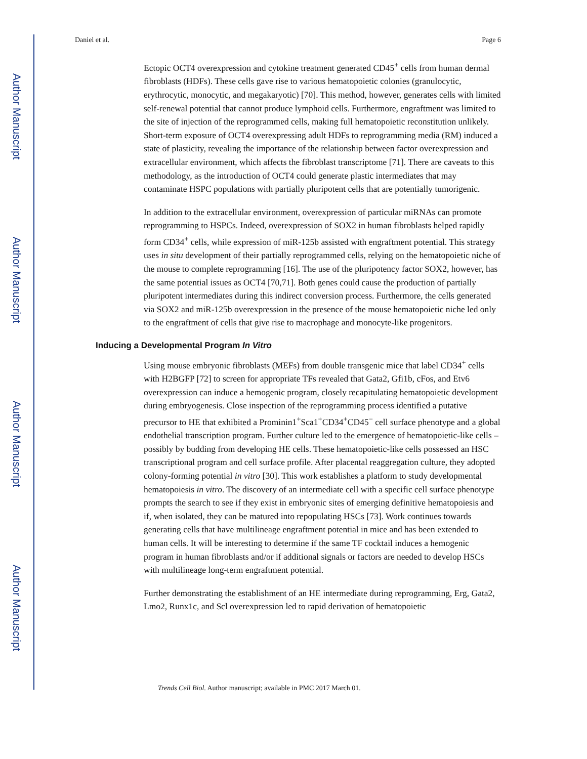Author Manuscript
Author Manuscript
Author Manuscript
Author Manuscript
Daniel et al. Page 6
Ectopic OCT4 overexpression and cytokine treatment generated CD45<sup>+</sup> cells from human dermal fibroblasts (HDFs). These cells gave rise to various hematopoietic colonies (granulocytic, erythrocytic, monocytic, and megakaryotic) [70]. This method, however, generates cells with limited self-renewal potential that cannot produce lymphoid cells. Furthermore, engraftment was limited to the site of injection of the reprogrammed cells, making full hematopoietic reconstitution unlikely. Short-term exposure of OCT4 overexpressing adult HDFs to reprogramming media (RM) induced a state of plasticity, revealing the importance of the relationship between factor overexpression and extracellular environment, which affects the fibroblast transcriptome [71]. There are caveats to this methodology, as the introduction of OCT4 could generate plastic intermediates that may contaminate HSPC populations with partially pluripotent cells that are potentially tumorigenic.
In addition to the extracellular environment, overexpression of particular miRNAs can promote reprogramming to HSPCs. Indeed, overexpression of SOX2 in human fibroblasts helped rapidly form CD34<sup>+</sup> cells, while expression of miR-125b assisted with engraftment potential. This strategy uses in situ development of their partially reprogrammed cells, relying on the hematopoietic niche of the mouse to complete reprogramming [16]. The use of the pluripotency factor SOX2, however, has the same potential issues as OCT4 [70,71]. Both genes could cause the production of partially pluripotent intermediates during this indirect conversion process. Furthermore, the cells generated via SOX2 and miR-125b overexpression in the presence of the mouse hematopoietic niche led only to the engraftment of cells that give rise to macrophage and monocyte-like progenitors.
Inducing a Developmental Program In Vitro
Using mouse embryonic fibroblasts (MEFs) from double transgenic mice that label CD34<sup>+</sup> cells with H2BGFP [72] to screen for appropriate TFs revealed that Gata2, Gfi1b, cFos, and Etv6 overexpression can induce a hemogenic program, closely recapitulating hematopoietic development during embryogenesis. Close inspection of the reprogramming process identified a putative precursor to HE that exhibited a Prominin1<sup>+</sup>Sca1<sup>+</sup>CD34<sup>+</sup>CD45<sup>−</sup> cell surface phenotype and a global endothelial transcription program. Further culture led to the emergence of hematopoietic-like cells – possibly by budding from developing HE cells. These hematopoietic-like cells possessed an HSC transcriptional program and cell surface profile. After placental reaggregation culture, they adopted colony-forming potential in vitro [30]. This work establishes a platform to study developmental hematopoiesis in vitro. The discovery of an intermediate cell with a specific cell surface phenotype prompts the search to see if they exist in embryonic sites of emerging definitive hematopoiesis and if, when isolated, they can be matured into repopulating HSCs [73]. Work continues towards generating cells that have multilineage engraftment potential in mice and has been extended to human cells. It will be interesting to determine if the same TF cocktail induces a hemogenic program in human fibroblasts and/or if additional signals or factors are needed to develop HSCs with multilineage long-term engraftment potential.
Further demonstrating the establishment of an HE intermediate during reprogramming, Erg, Gata2, Lmo2, Runx1c, and Scl overexpression led to rapid derivation of hematopoietic
Trends Cell Biol. Author manuscript; available in PMC 2017 March 01.